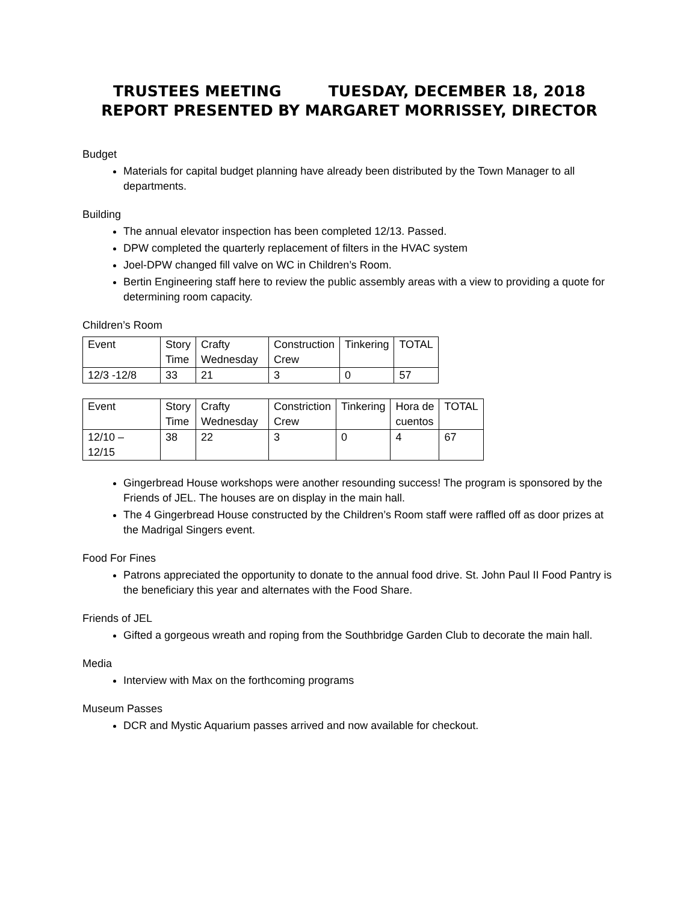TRUSTEES MEETING TUESDAY, DECEMBER 18, 2018
REPORT PRESENTED BY MARGARET MORRISSEY, DIRECTOR
Budget
Materials for capital budget planning have already been distributed by the Town Manager to all departments.
Building
The annual elevator inspection has been completed 12/13. Passed.
DPW completed the quarterly replacement of filters in the HVAC system
Joel-DPW changed fill valve on WC in Children’s Room.
Bertin Engineering staff here to review the public assembly areas with a view to providing a quote for determining room capacity.
Children’s Room
| Event | Story Time | Crafty Wednesday | Construction Crew | Tinkering | TOTAL |
| 12/3 -12/8 | 33 | 21 | 3 | 0 | 57 |
| Event | Story Time | Crafty Wednesday | Constriction Crew | Tinkering | Hora de cuentos | TOTAL |
| 12/10 – 12/15 | 38 | 22 | 3 | 0 | 4 | 67 |
Gingerbread House workshops were another resounding success! The program is sponsored by the Friends of JEL. The houses are on display in the main hall.
The 4 Gingerbread House constructed by the Children’s Room staff were raffled off as door prizes at the Madrigal Singers event.
Food For Fines
Patrons appreciated the opportunity to donate to the annual food drive. St. John Paul II Food Pantry is the beneficiary this year and alternates with the Food Share.
Friends of JEL
Gifted a gorgeous wreath and roping from the Southbridge Garden Club to decorate the main hall.
Media
Interview with Max on the forthcoming programs
Museum Passes
DCR and Mystic Aquarium passes arrived and now available for checkout.